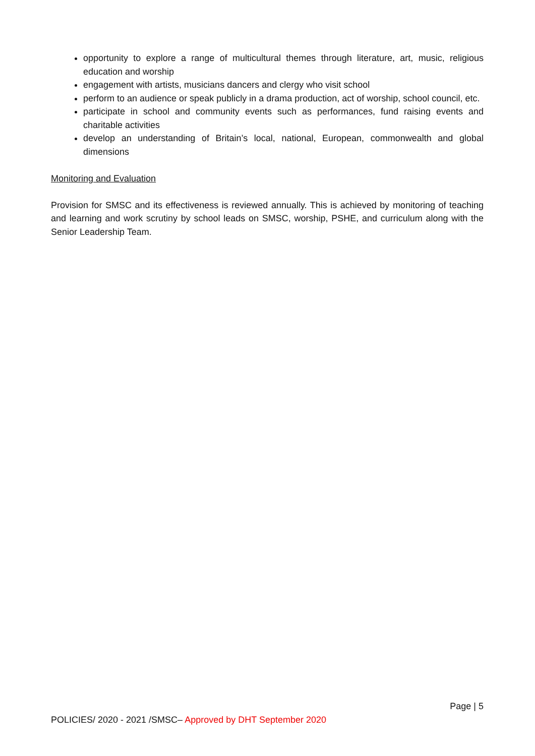opportunity to explore a range of multicultural themes through literature, art, music, religious education and worship
engagement with artists, musicians dancers and clergy who visit school
perform to an audience or speak publicly in a drama production, act of worship, school council, etc.
participate in school and community events such as performances, fund raising events and charitable activities
develop an understanding of Britain’s local, national, European, commonwealth and global dimensions
Monitoring and Evaluation
Provision for SMSC and its effectiveness is reviewed annually. This is achieved by monitoring of teaching and learning and work scrutiny by school leads on SMSC, worship, PSHE, and curriculum along with the Senior Leadership Team.
Page | 5
POLICIES/ 2020 - 2021 /SMSC– Approved by DHT September 2020